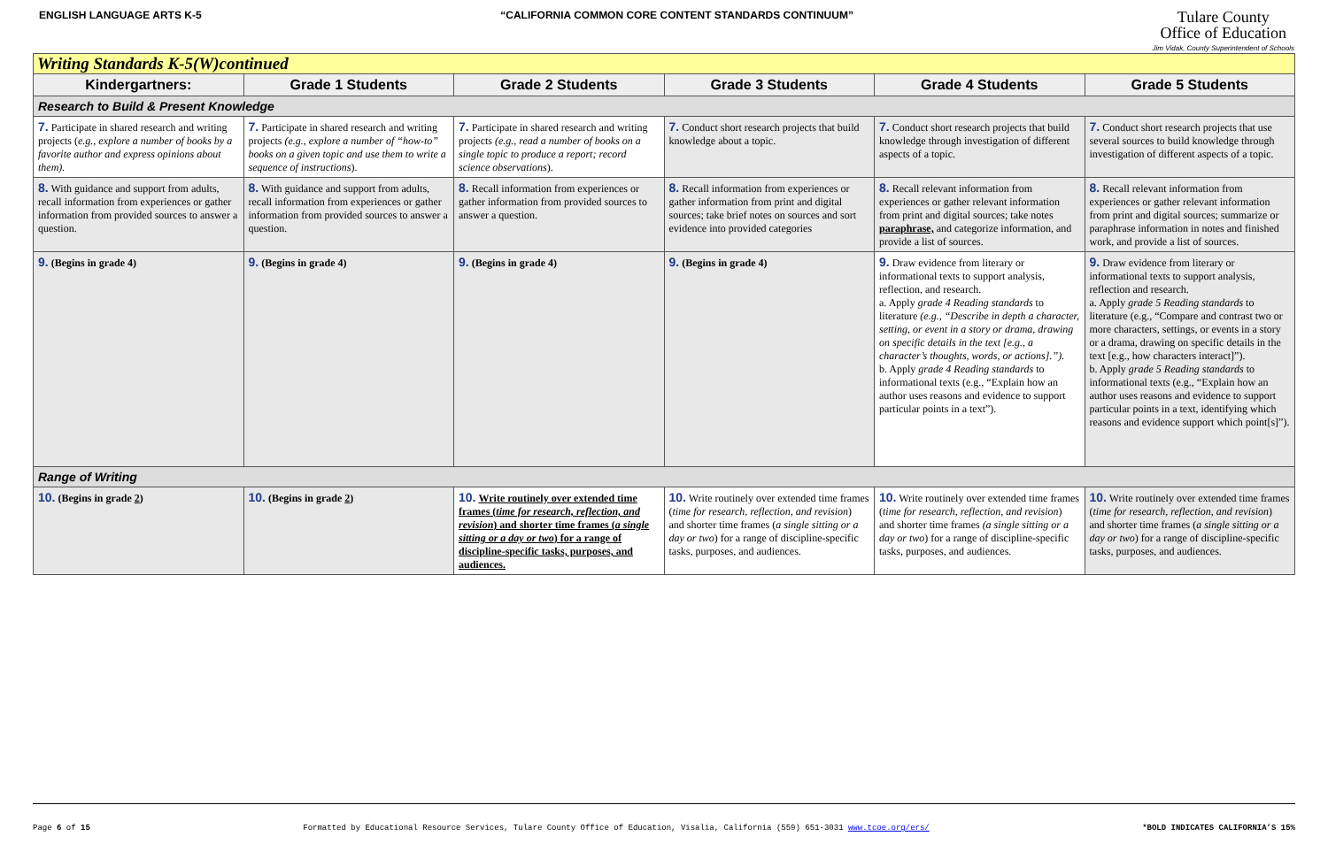ENGLISH LANGUAGE ARTS K-5 “CALIFORNIA COMMON CORE CONTENT STANDARDS CONTINUUM”
Tulare County
Office of Education
Jim Vidak, County Superintendent of Schools
| Writing Standards K-5(W)continued | | | | | |
| Kindergartners: | Grade 1 Students | Grade 2 Students | Grade 3 Students | Grade 4 Students | Grade 5 Students |
| Research to Build & Present Knowledge | | | | | |
| 7. Participate in shared research and writing projects ( e.g., explore a number of books by a favorite author and express opinions about them). | 7. Participate in shared research and writing projects (e.g., explore a number of “how-to” books on a given topic and use them to write a sequence of instructions ). | 7. Participate in shared research and writing projects (e.g., read a number of books on a single topic to produce a report; record science observations ). | 7. Conduct short research projects that build knowledge about a topic. | 7. Conduct short research projects that build knowledge through investigation of different aspects of a topic. | 7. Conduct short research projects that use several sources to build knowledge through investigation of different aspects of a topic. |
| 8. With guidance and support from adults, recall information from experiences or gather information from provided sources to answer a question. | 8. With guidance and support from adults, recall information from experiences or gather information from provided sources to answer a question. | 8. Recall information from experiences or gather information from provided sources to answer a question. | 8. Recall information from experiences or gather information from print and digital sources; take brief notes on sources and sort evidence into provided categories | 8. Recall relevant information from experiences or gather relevant information from print and digital sources; take notes paraphrase, and categorize information, and provide a list of sources. | 8. Recall relevant information from experiences or gather relevant information from print and digital sources; summarize or paraphrase information in notes and finished work, and provide a list of sources. |
| 9. (Begins in grade 4) | 9. (Begins in grade 4) | 9. (Begins in grade 4) | 9. (Begins in grade 4) | 9. Draw evidence from literary or informational texts to support analysis, reflection, and research. a. Apply grade 4 Reading standards to literature (e.g., “Describe in depth a character, setting, or event in a story or drama, drawing on specific details in the text [e.g., a character’s thoughts, words, or actions].”). b. Apply grade 4 Reading standards to informational texts (e.g., “Explain how an author uses reasons and evidence to support particular points in a text”). | 9. Draw evidence from literary or informational texts to support analysis, reflection and research. a. Apply grade 5 Reading standards to literature (e.g., “Compare and contrast two or more characters, settings, or events in a story or a drama, drawing on specific details in the text [e.g., how characters interact]”). b. Apply grade 5 Reading standards to informational texts (e.g., “Explain how an author uses reasons and evidence to support particular points in a text, identifying which reasons and evidence support which point[s]”). |
| Range of Writing | | | | | |
| 10. (Begins in grade 2 ) | 10. (Begins in grade 2 ) | 10. Write routinely over extended time frames ( time for research, reflection, and revision ) and shorter time frames ( a single sitting or a day or two ) for a range of discipline-specific tasks, purposes, and audiences. | 10. Write routinely over extended time frames ( time for research, reflection, and revision ) and shorter time frames ( a single sitting or a day or two ) for a range of discipline-specific tasks, purposes, and audiences. | 10. Write routinely over extended time frames ( time for research, reflection, and revision ) and shorter time frames (a single sitting or a day or two ) for a range of discipline-specific tasks, purposes, and audiences. | 10. Write routinely over extended time frames ( time for research, reflection, and revision ) and shorter time frames ( a single sitting or a day or two ) for a range of discipline-specific tasks, purposes, and audiences. |
Page 6 of 15 Formatted by Educational Resource Services, Tulare County Office of Education, Visalia, California (559) 651-3031 www.tcoe.org/ers/ *BOLD INDICATES CALIFORNIA’S 15%